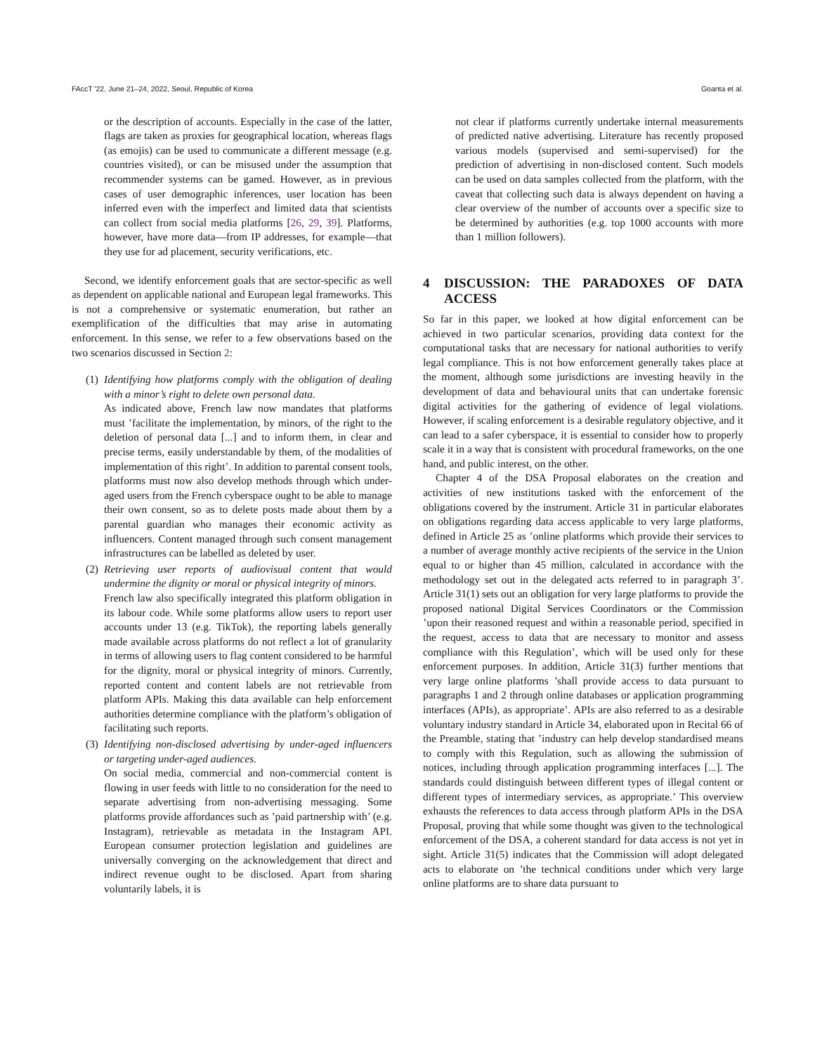FAccT '22, June 21–24, 2022, Seoul, Republic of Korea Goanta et al.
or the description of accounts. Especially in the case of the latter, flags are taken as proxies for geographical location, whereas flags (as emojis) can be used to communicate a different message (e.g. countries visited), or can be misused under the assumption that recommender systems can be gamed. However, as in previous cases of user demographic inferences, user location has been inferred even with the imperfect and limited data that scientists can collect from social media platforms [26, 29, 39]. Platforms, however, have more data—from IP addresses, for example—that they use for ad placement, security verifications, etc.
Second, we identify enforcement goals that are sector-specific as well as dependent on applicable national and European legal frameworks. This is not a comprehensive or systematic enumeration, but rather an exemplification of the difficulties that may arise in automating enforcement. In this sense, we refer to a few observations based on the two scenarios discussed in Section 2:
(1) Identifying how platforms comply with the obligation of dealing with a minor’s right to delete own personal data.
As indicated above, French law now mandates that platforms must ’facilitate the implementation, by minors, of the right to the deletion of personal data [...] and to inform them, in clear and precise terms, easily understandable by them, of the modalities of implementation of this right’. In addition to parental consent tools, platforms must now also develop methods through which under-aged users from the French cyberspace ought to be able to manage their own consent, so as to delete posts made about them by a parental guardian who manages their economic activity as influencers. Content managed through such consent management infrastructures can be labelled as deleted by user.
(2) Retrieving user reports of audiovisual content that would undermine the dignity or moral or physical integrity of minors.
French law also specifically integrated this platform obligation in its labour code. While some platforms allow users to report user accounts under 13 (e.g. TikTok), the reporting labels generally made available across platforms do not reflect a lot of granularity in terms of allowing users to flag content considered to be harmful for the dignity, moral or physical integrity of minors. Currently, reported content and content labels are not retrievable from platform APIs. Making this data available can help enforcement authorities determine compliance with the platform’s obligation of facilitating such reports.
(3) Identifying non-disclosed advertising by under-aged influencers or targeting under-aged audiences.
On social media, commercial and non-commercial content is flowing in user feeds with little to no consideration for the need to separate advertising from non-advertising messaging. Some platforms provide affordances such as ’paid partnership with’ (e.g. Instagram), retrievable as metadata in the Instagram API. European consumer protection legislation and guidelines are universally converging on the acknowledgement that direct and indirect revenue ought to be disclosed. Apart from sharing voluntarily labels, it is
not clear if platforms currently undertake internal measurements of predicted native advertising. Literature has recently proposed various models (supervised and semi-supervised) for the prediction of advertising in non-disclosed content. Such models can be used on data samples collected from the platform, with the caveat that collecting such data is always dependent on having a clear overview of the number of accounts over a specific size to be determined by authorities (e.g. top 1000 accounts with more than 1 million followers).
4 DISCUSSION: THE PARADOXES OF DATA ACCESS
So far in this paper, we looked at how digital enforcement can be achieved in two particular scenarios, providing data context for the computational tasks that are necessary for national authorities to verify legal compliance. This is not how enforcement generally takes place at the moment, although some jurisdictions are investing heavily in the development of data and behavioural units that can undertake forensic digital activities for the gathering of evidence of legal violations. However, if scaling enforcement is a desirable regulatory objective, and it can lead to a safer cyberspace, it is essential to consider how to properly scale it in a way that is consistent with procedural frameworks, on the one hand, and public interest, on the other.
Chapter 4 of the DSA Proposal elaborates on the creation and activities of new institutions tasked with the enforcement of the obligations covered by the instrument. Article 31 in particular elaborates on obligations regarding data access applicable to very large platforms, defined in Article 25 as ’online platforms which provide their services to a number of average monthly active recipients of the service in the Union equal to or higher than 45 million, calculated in accordance with the methodology set out in the delegated acts referred to in paragraph 3’. Article 31(1) sets out an obligation for very large platforms to provide the proposed national Digital Services Coordinators or the Commission ’upon their reasoned request and within a reasonable period, specified in the request, access to data that are necessary to monitor and assess compliance with this Regulation’, which will be used only for these enforcement purposes. In addition, Article 31(3) further mentions that very large online platforms ’shall provide access to data pursuant to paragraphs 1 and 2 through online databases or application programming interfaces (APIs), as appropriate’. APIs are also referred to as a desirable voluntary industry standard in Article 34, elaborated upon in Recital 66 of the Preamble, stating that ’industry can help develop standardised means to comply with this Regulation, such as allowing the submission of notices, including through application programming interfaces [...]. The standards could distinguish between different types of illegal content or different types of intermediary services, as appropriate.’ This overview exhausts the references to data access through platform APIs in the DSA Proposal, proving that while some thought was given to the technological enforcement of the DSA, a coherent standard for data access is not yet in sight. Article 31(5) indicates that the Commission will adopt delegated acts to elaborate on ’the technical conditions under which very large online platforms are to share data pursuant to